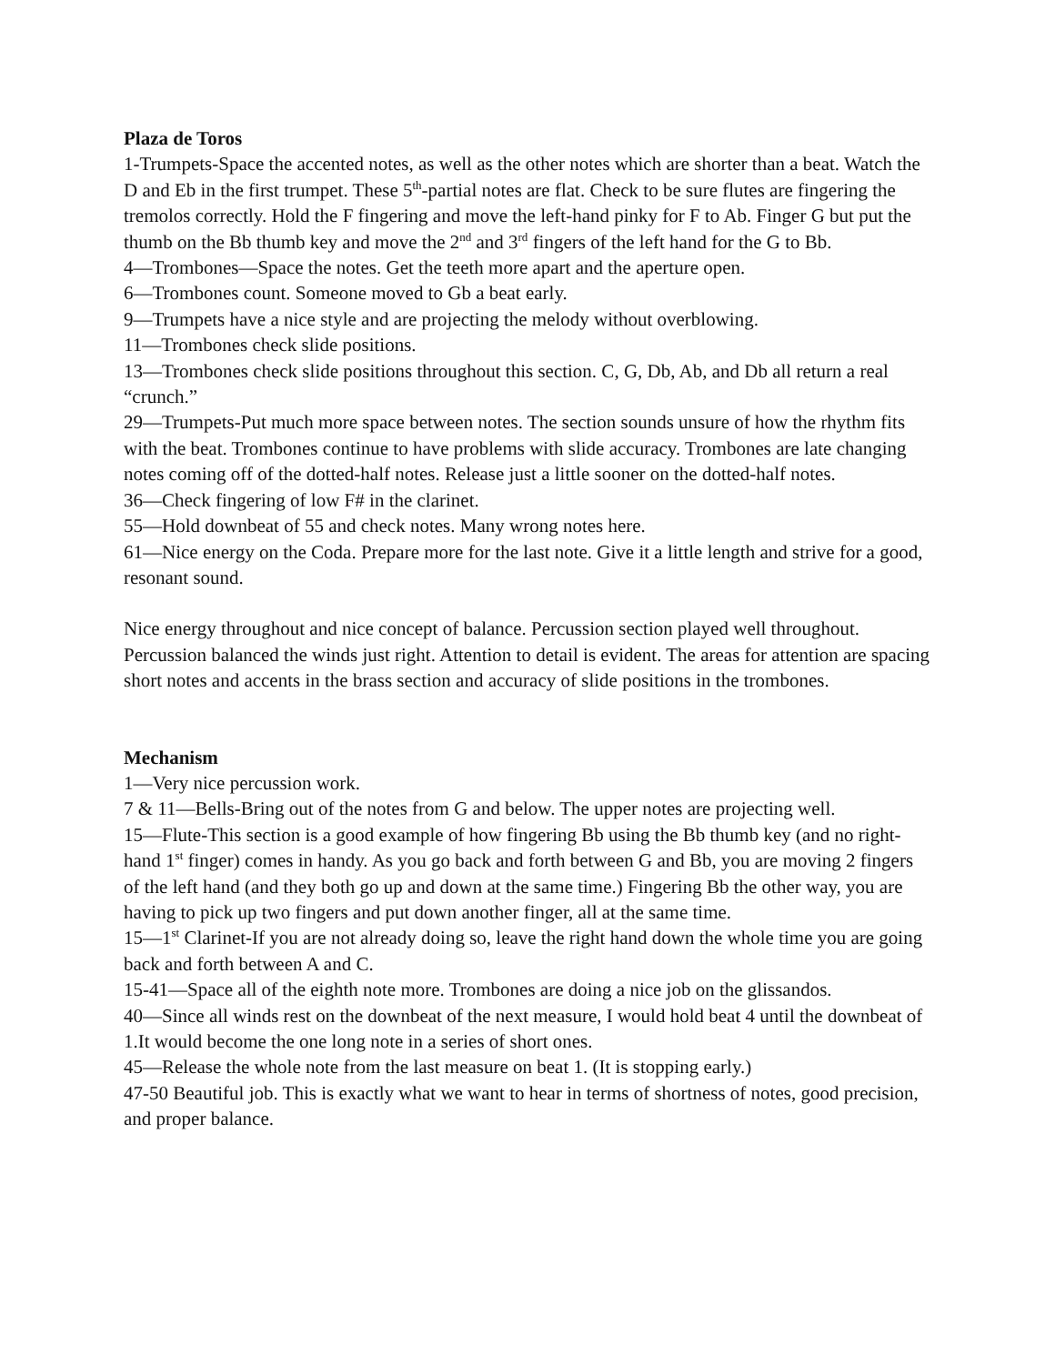Plaza de Toros
1-Trumpets-Space the accented notes, as well as the other notes which are shorter than a beat. Watch the D and Eb in the first trumpet. These 5<sup>th</sup>-partial notes are flat. Check to be sure flutes are fingering the tremolos correctly. Hold the F fingering and move the left-hand pinky for F to Ab. Finger G but put the thumb on the Bb thumb key and move the 2<sup>nd</sup> and 3<sup>rd</sup> fingers of the left hand for the G to Bb.
4—Trombones—Space the notes. Get the teeth more apart and the aperture open.
6—Trombones count. Someone moved to Gb a beat early.
9—Trumpets have a nice style and are projecting the melody without overblowing.
11—Trombones check slide positions.
13—Trombones check slide positions throughout this section. C, G, Db, Ab, and Db all return a real “crunch.”
29—Trumpets-Put much more space between notes. The section sounds unsure of how the rhythm fits with the beat. Trombones continue to have problems with slide accuracy. Trombones are late changing notes coming off of the dotted-half notes. Release just a little sooner on the dotted-half notes.
36—Check fingering of low F# in the clarinet.
55—Hold downbeat of 55 and check notes. Many wrong notes here.
61—Nice energy on the Coda. Prepare more for the last note. Give it a little length and strive for a good, resonant sound.
Nice energy throughout and nice concept of balance. Percussion section played well throughout. Percussion balanced the winds just right. Attention to detail is evident. The areas for attention are spacing short notes and accents in the brass section and accuracy of slide positions in the trombones.
Mechanism
1—Very nice percussion work.
7 & 11—Bells-Bring out of the notes from G and below. The upper notes are projecting well.
15—Flute-This section is a good example of how fingering Bb using the Bb thumb key (and no right-hand 1<sup>st</sup> finger) comes in handy. As you go back and forth between G and Bb, you are moving 2 fingers of the left hand (and they both go up and down at the same time.) Fingering Bb the other way, you are having to pick up two fingers and put down another finger, all at the same time.
15—1<sup>st</sup> Clarinet-If you are not already doing so, leave the right hand down the whole time you are going back and forth between A and C.
15-41—Space all of the eighth note more. Trombones are doing a nice job on the glissandos.
40—Since all winds rest on the downbeat of the next measure, I would hold beat 4 until the downbeat of 1.It would become the one long note in a series of short ones.
45—Release the whole note from the last measure on beat 1. (It is stopping early.)
47-50 Beautiful job. This is exactly what we want to hear in terms of shortness of notes, good precision, and proper balance.